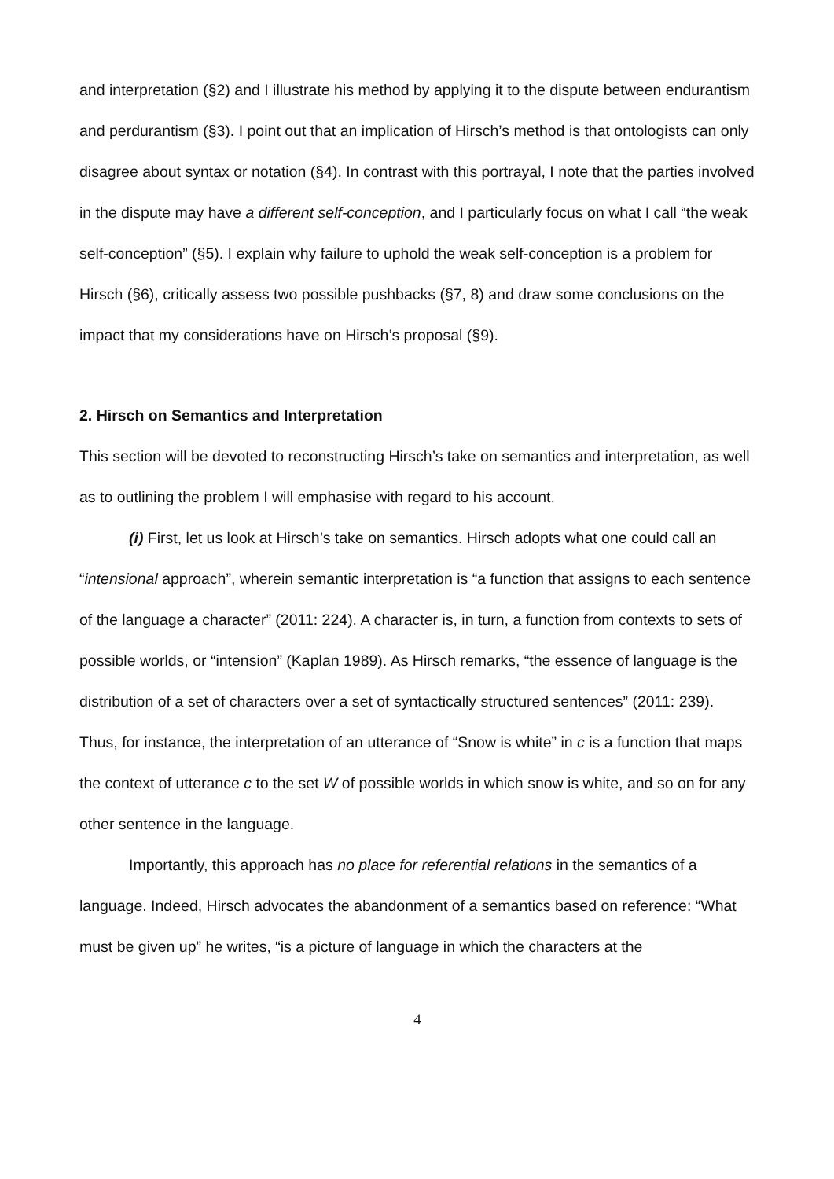and interpretation (§2) and I illustrate his method by applying it to the dispute between endurantism and perdurantism (§3). I point out that an implication of Hirsch’s method is that ontologists can only disagree about syntax or notation (§4). In contrast with this portrayal, I note that the parties involved in the dispute may have a different self-conception, and I particularly focus on what I call “the weak self-conception” (§5). I explain why failure to uphold the weak self-conception is a problem for Hirsch (§6), critically assess two possible pushbacks (§7, 8) and draw some conclusions on the impact that my considerations have on Hirsch’s proposal (§9).
2. Hirsch on Semantics and Interpretation
This section will be devoted to reconstructing Hirsch’s take on semantics and interpretation, as well as to outlining the problem I will emphasise with regard to his account.
(i) First, let us look at Hirsch’s take on semantics. Hirsch adopts what one could call an “intensional approach”, wherein semantic interpretation is “a function that assigns to each sentence of the language a character” (2011: 224). A character is, in turn, a function from contexts to sets of possible worlds, or “intension” (Kaplan 1989). As Hirsch remarks, “the essence of language is the distribution of a set of characters over a set of syntactically structured sentences” (2011: 239). Thus, for instance, the interpretation of an utterance of “Snow is white” in c is a function that maps the context of utterance c to the set W of possible worlds in which snow is white, and so on for any other sentence in the language.
Importantly, this approach has no place for referential relations in the semantics of a language. Indeed, Hirsch advocates the abandonment of a semantics based on reference: “What must be given up” he writes, “is a picture of language in which the characters at the
4